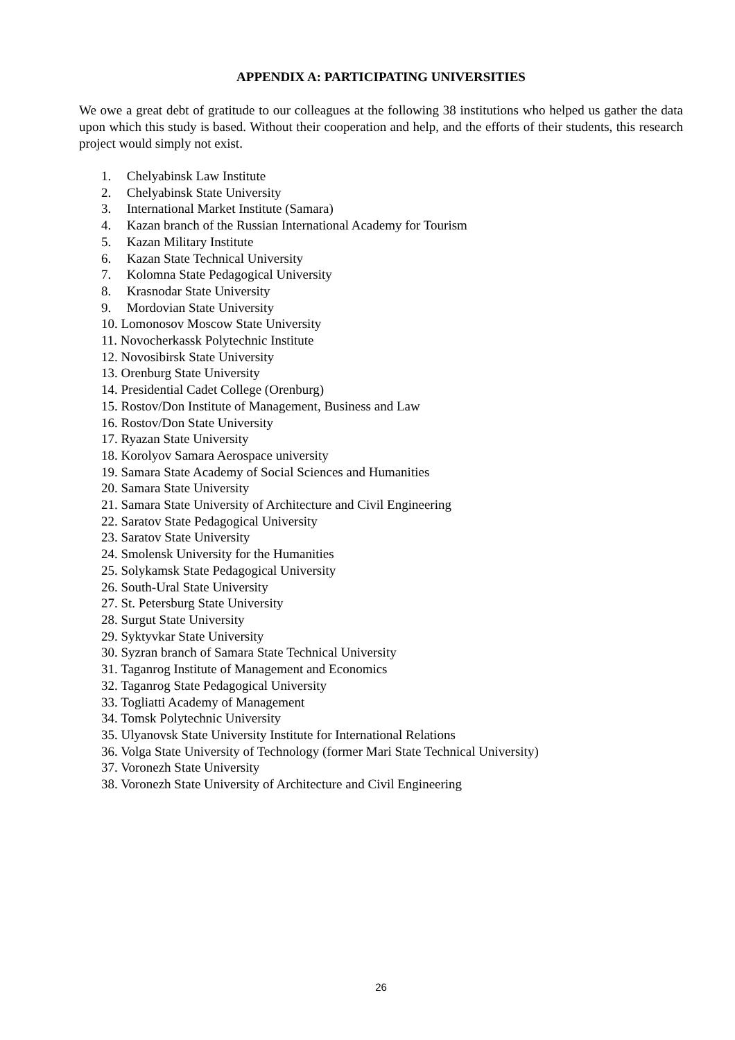APPENDIX A: PARTICIPATING UNIVERSITIES
We owe a great debt of gratitude to our colleagues at the following 38 institutions who helped us gather the data upon which this study is based. Without their cooperation and help, and the efforts of their students, this research project would simply not exist.
1. Chelyabinsk Law Institute
2. Chelyabinsk State University
3. International Market Institute (Samara)
4. Kazan branch of the Russian International Academy for Tourism
5. Kazan Military Institute
6. Kazan State Technical University
7. Kolomna State Pedagogical University
8. Krasnodar State University
9. Mordovian State University
10. Lomonosov Moscow State University
11. Novocherkassk Polytechnic Institute
12. Novosibirsk State University
13. Orenburg State University
14. Presidential Cadet College (Orenburg)
15. Rostov/Don Institute of Management, Business and Law
16. Rostov/Don State University
17. Ryazan State University
18. Korolyov Samara Aerospace university
19. Samara State Academy of Social Sciences and Humanities
20. Samara State University
21. Samara State University of Architecture and Civil Engineering
22. Saratov State Pedagogical University
23. Saratov State University
24. Smolensk University for the Humanities
25. Solykamsk State Pedagogical University
26. South-Ural State University
27. St. Petersburg State University
28. Surgut State University
29. Syktyvkar State University
30. Syzran branch of Samara State Technical University
31. Taganrog Institute of Management and Economics
32. Taganrog State Pedagogical University
33. Togliatti Academy of Management
34. Tomsk Polytechnic University
35. Ulyanovsk State University Institute for International Relations
36. Volga State University of Technology (former Mari State Technical University)
37. Voronezh State University
38. Voronezh State University of Architecture and Civil Engineering
26